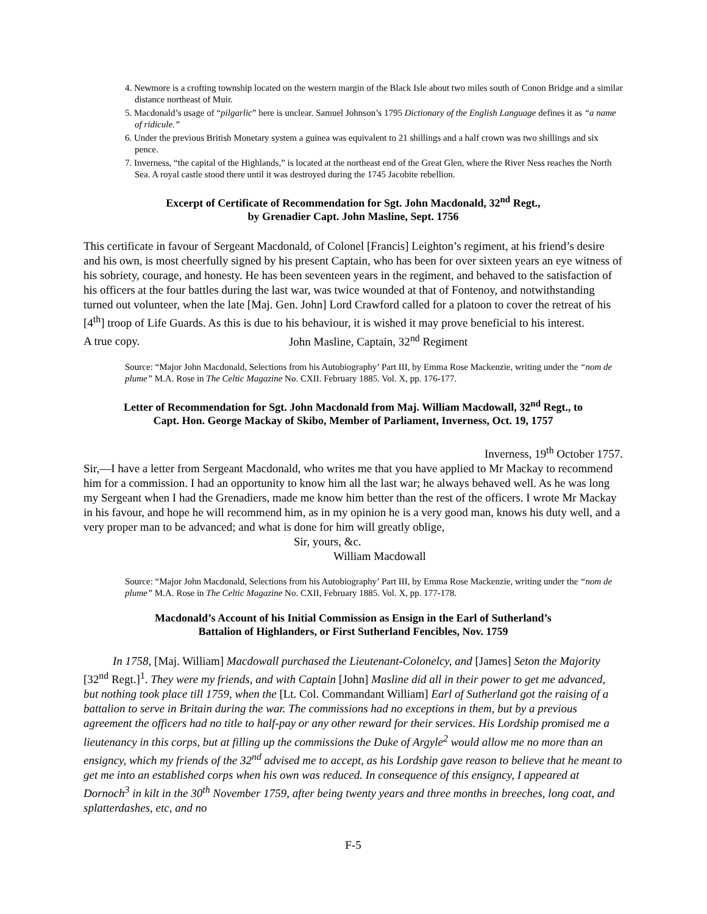4. Newmore is a crofting township located on the western margin of the Black Isle about two miles south of Conon Bridge and a similar distance northeast of Muir.
5. Macdonald’s usage of “pilgarlic” here is unclear. Samuel Johnson’s 1795 Dictionary of the English Language defines it as “a name of ridicule.”
6. Under the previous British Monetary system a guinea was equivalent to 21 shillings and a half crown was two shillings and six pence.
7. Inverness, “the capital of the Highlands,” is located at the northeast end of the Great Glen, where the River Ness reaches the North Sea. A royal castle stood there until it was destroyed during the 1745 Jacobite rebellion.
Excerpt of Certificate of Recommendation for Sgt. John Macdonald, 32<sup>nd</sup> Regt.,
by Grenadier Capt. John Masline, Sept. 1756
This certificate in favour of Sergeant Macdonald, of Colonel [Francis] Leighton’s regiment, at his friend’s desire and his own, is most cheerfully signed by his present Captain, who has been for over sixteen years an eye witness of his sobriety, courage, and honesty. He has been seventeen years in the regiment, and behaved to the satisfaction of his officers at the four battles during the last war, was twice wounded at that of Fontenoy, and notwithstanding turned out volunteer, when the late [Maj. Gen. John] Lord Crawford called for a platoon to cover the retreat of his [4<sup>th</sup>] troop of Life Guards. As this is due to his behaviour, it is wished it may prove beneficial to his interest.
A true copy. John Masline, Captain, 32<sup>nd</sup> Regiment
Source: “Major John Macdonald, Selections from his Autobiography’ Part III, by Emma Rose Mackenzie, writing under the “nom de plume” M.A. Rose in The Celtic Magazine No. CXII. February 1885. Vol. X, pp. 176-177.
Letter of Recommendation for Sgt. John Macdonald from Maj. William Macdowall, 32<sup>nd</sup> Regt., to
Capt. Hon. George Mackay of Skibo, Member of Parliament, Inverness, Oct. 19, 1757
Inverness, 19<sup>th</sup> October 1757.
Sir,—I have a letter from Sergeant Macdonald, who writes me that you have applied to Mr Mackay to recommend him for a commission. I had an opportunity to know him all the last war; he always behaved well. As he was long my Sergeant when I had the Grenadiers, made me know him better than the rest of the officers. I wrote Mr Mackay in his favour, and hope he will recommend him, as in my opinion he is a very good man, knows his duty well, and a very proper man to be advanced; and what is done for him will greatly oblige,
Sir, yours, &c.
William Macdowall
Source: “Major John Macdonald, Selections from his Autobiography’ Part III, by Emma Rose Mackenzie, writing under the “nom de plume” M.A. Rose in The Celtic Magazine No. CXII, February 1885. Vol. X, pp. 177-178.
Macdonald’s Account of his Initial Commission as Ensign in the Earl of Sutherland’s
Battalion of Highlanders, or First Sutherland Fencibles, Nov. 1759
In 1758, [Maj. William] Macdowall purchased the Lieutenant-Colonelcy, and [James] Seton the Majority [32<sup>nd</sup> Regt.]<sup>1</sup>. They were my friends, and with Captain [John] Masline did all in their power to get me advanced, but nothing took place till 1759, when the [Lt. Col. Commandant William] Earl of Sutherland got the raising of a battalion to serve in Britain during the war. The commissions had no exceptions in them, but by a previous agreement the officers had no title to half-pay or any other reward for their services. His Lordship promised me a lieutenancy in this corps, but at filling up the commissions the Duke of Argyle<sup>2</sup> would allow me no more than an ensigncy, which my friends of the 32<sup>nd</sup> advised me to accept, as his Lordship gave reason to believe that he meant to get me into an established corps when his own was reduced. In consequence of this ensigncy, I appeared at Dornoch<sup>3</sup> in kilt in the 30<sup>th</sup> November 1759, after being twenty years and three months in breeches, long coat, and splatterdashes, etc, and no
F-5